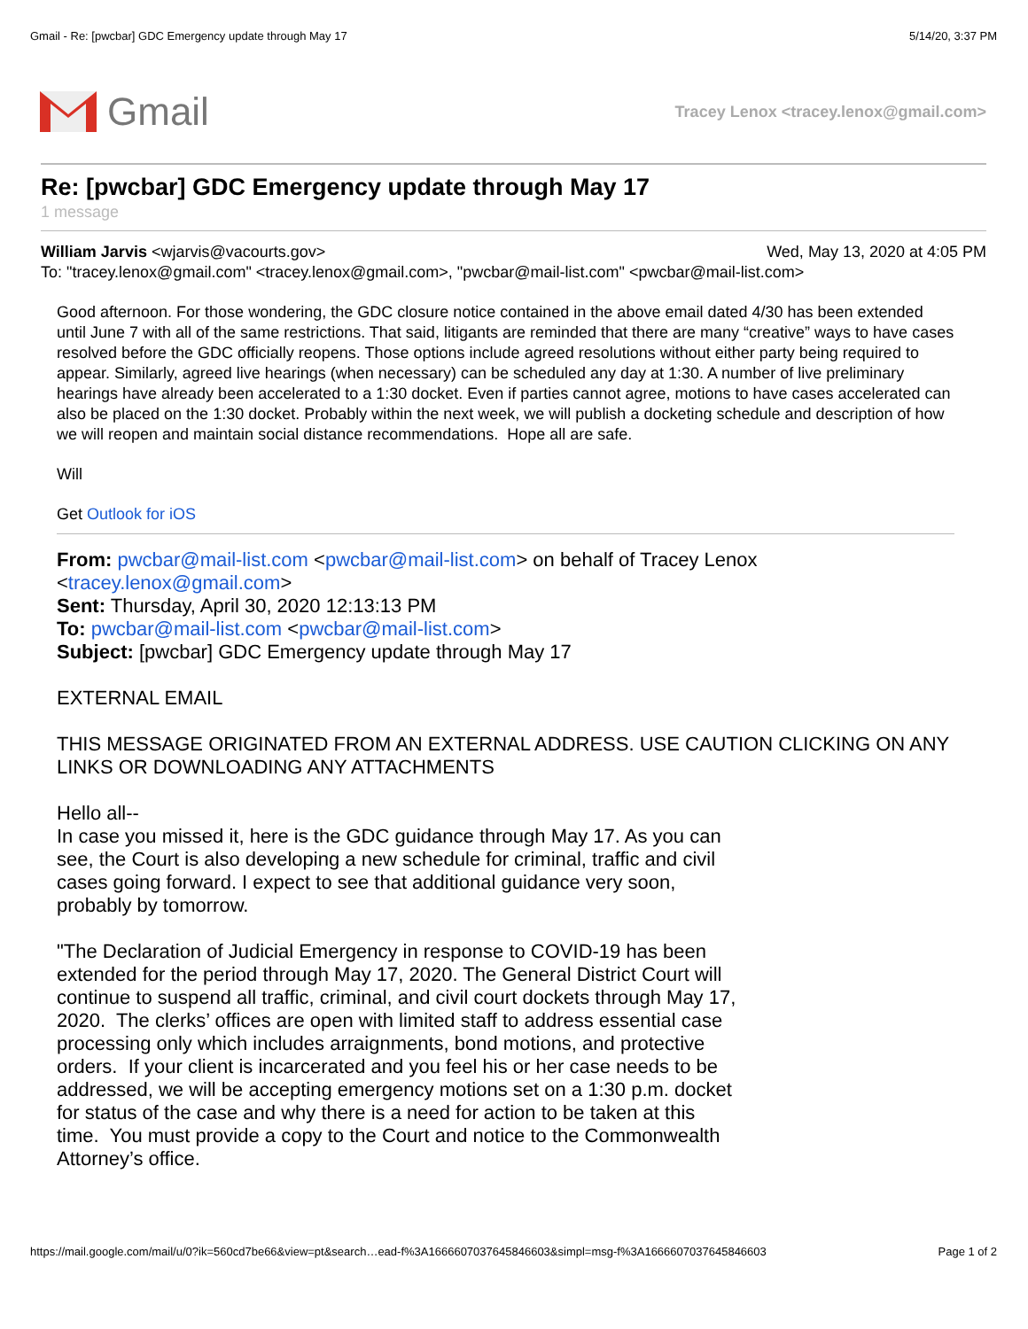Gmail - Re: [pwcbar] GDC Emergency update through May 17 5/14/20, 3:37 PM
Gmail
Tracey Lenox <tracey.lenox@gmail.com>
Re: [pwcbar] GDC Emergency update through May 17
1 message
William Jarvis <wjarvis@vacourts.gov> Wed, May 13, 2020 at 4:05 PM
To: "tracey.lenox@gmail.com" <tracey.lenox@gmail.com>, "pwcbar@mail-list.com" <pwcbar@mail-list.com>
Good afternoon. For those wondering, the GDC closure notice contained in the above email dated 4/30 has been extended until June 7 with all of the same restrictions. That said, litigants are reminded that there are many “creative” ways to have cases resolved before the GDC officially reopens. Those options include agreed resolutions without either party being required to appear. Similarly, agreed live hearings (when necessary) can be scheduled any day at 1:30. A number of live preliminary hearings have already been accelerated to a 1:30 docket. Even if parties cannot agree, motions to have cases accelerated can also be placed on the 1:30 docket. Probably within the next week, we will publish a docketing schedule and description of how we will reopen and maintain social distance recommendations. Hope all are safe.
Will
Get Outlook for iOS
From: pwcbar@mail-list.com <pwcbar@mail-list.com> on behalf of Tracey Lenox <tracey.lenox@gmail.com>
Sent: Thursday, April 30, 2020 12:13:13 PM
To: pwcbar@mail-list.com <pwcbar@mail-list.com>
Subject: [pwcbar] GDC Emergency update through May 17
EXTERNAL EMAIL
THIS MESSAGE ORIGINATED FROM AN EXTERNAL ADDRESS. USE CAUTION CLICKING ON ANY LINKS OR DOWNLOADING ANY ATTACHMENTS
Hello all--
In case you missed it, here is the GDC guidance through May 17. As you can see, the Court is also developing a new schedule for criminal, traffic and civil cases going forward. I expect to see that additional guidance very soon, probably by tomorrow.
"The Declaration of Judicial Emergency in response to COVID-19 has been extended for the period through May 17, 2020. The General District Court will continue to suspend all traffic, criminal, and civil court dockets through May 17, 2020. The clerks’ offices are open with limited staff to address essential case processing only which includes arraignments, bond motions, and protective orders. If your client is incarcerated and you feel his or her case needs to be addressed, we will be accepting emergency motions set on a 1:30 p.m. docket for status of the case and why there is a need for action to be taken at this time. You must provide a copy to the Court and notice to the Commonwealth Attorney’s office.
https://mail.google.com/mail/u/0?ik=560cd7be66&view=pt&search…ead-f%3A1666607037645846603&simpl=msg-f%3A1666607037645846603 Page 1 of 2